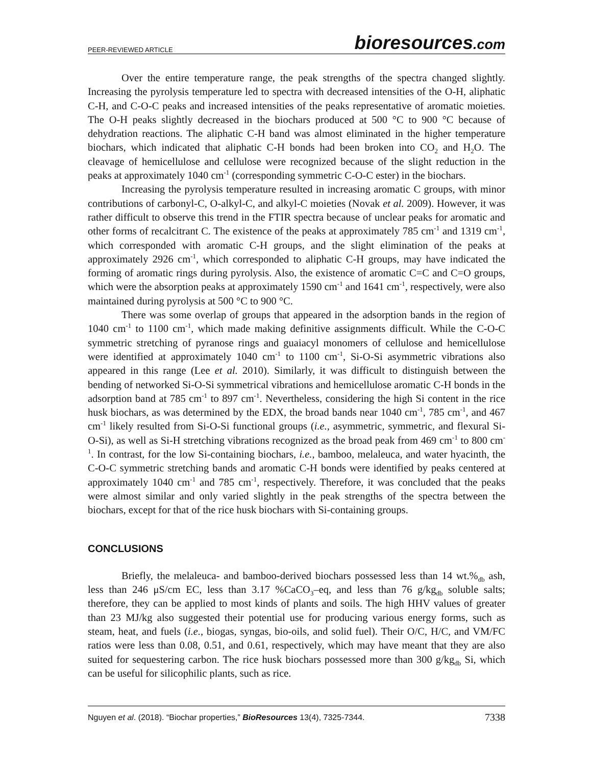PEER-REVIEWED ARTICLE
bioresources.com
Over the entire temperature range, the peak strengths of the spectra changed slightly. Increasing the pyrolysis temperature led to spectra with decreased intensities of the O-H, aliphatic C-H, and C-O-C peaks and increased intensities of the peaks representative of aromatic moieties. The O-H peaks slightly decreased in the biochars produced at 500 °C to 900 °C because of dehydration reactions. The aliphatic C-H band was almost eliminated in the higher temperature biochars, which indicated that aliphatic C-H bonds had been broken into CO<sub>2</sub> and H<sub>2</sub>O. The cleavage of hemicellulose and cellulose were recognized because of the slight reduction in the peaks at approximately 1040 cm<sup>-1</sup> (corresponding symmetric C-O-C ester) in the biochars.
Increasing the pyrolysis temperature resulted in increasing aromatic C groups, with minor contributions of carbonyl-C, O-alkyl-C, and alkyl-C moieties (Novak et al. 2009). However, it was rather difficult to observe this trend in the FTIR spectra because of unclear peaks for aromatic and other forms of recalcitrant C. The existence of the peaks at approximately 785 cm<sup>-1</sup> and 1319 cm<sup>-1</sup>, which corresponded with aromatic C-H groups, and the slight elimination of the peaks at approximately 2926 cm<sup>-1</sup>, which corresponded to aliphatic C-H groups, may have indicated the forming of aromatic rings during pyrolysis. Also, the existence of aromatic C=C and C=O groups, which were the absorption peaks at approximately 1590 cm<sup>-1</sup> and 1641 cm<sup>-1</sup>, respectively, were also maintained during pyrolysis at 500 °C to 900 °C.
There was some overlap of groups that appeared in the adsorption bands in the region of 1040 cm<sup>-1</sup> to 1100 cm<sup>-1</sup>, which made making definitive assignments difficult. While the C-O-C symmetric stretching of pyranose rings and guaiacyl monomers of cellulose and hemicellulose were identified at approximately 1040 cm<sup>-1</sup> to 1100 cm<sup>-1</sup>, Si-O-Si asymmetric vibrations also appeared in this range (Lee et al. 2010). Similarly, it was difficult to distinguish between the bending of networked Si-O-Si symmetrical vibrations and hemicellulose aromatic C-H bonds in the adsorption band at 785 cm<sup>-1</sup> to 897 cm<sup>-1</sup>. Nevertheless, considering the high Si content in the rice husk biochars, as was determined by the EDX, the broad bands near 1040 cm<sup>-1</sup>, 785 cm<sup>-1</sup>, and 467 cm<sup>-1</sup> likely resulted from Si-O-Si functional groups (i.e., asymmetric, symmetric, and flexural Si-O-Si), as well as Si-H stretching vibrations recognized as the broad peak from 469 cm<sup>-1</sup> to 800 cm<sup>-1</sup>. In contrast, for the low Si-containing biochars, i.e., bamboo, melaleuca, and water hyacinth, the C-O-C symmetric stretching bands and aromatic C-H bonds were identified by peaks centered at approximately 1040 cm<sup>-1</sup> and 785 cm<sup>-1</sup>, respectively. Therefore, it was concluded that the peaks were almost similar and only varied slightly in the peak strengths of the spectra between the biochars, except for that of the rice husk biochars with Si-containing groups.
CONCLUSIONS
Briefly, the melaleuca- and bamboo-derived biochars possessed less than 14 wt.%<sub>db</sub> ash, less than 246 μS/cm EC, less than 3.17 %CaCO<sub>3</sub>–eq, and less than 76 g/kg<sub>db</sub> soluble salts; therefore, they can be applied to most kinds of plants and soils. The high HHV values of greater than 23 MJ/kg also suggested their potential use for producing various energy forms, such as steam, heat, and fuels (i.e., biogas, syngas, bio-oils, and solid fuel). Their O/C, H/C, and VM/FC ratios were less than 0.08, 0.51, and 0.61, respectively, which may have meant that they are also suited for sequestering carbon. The rice husk biochars possessed more than 300 g/kg<sub>db</sub> Si, which can be useful for silicophilic plants, such as rice.
Nguyen et al. (2018). “Biochar properties,” BioResources 13(4), 7325-7344. 7338